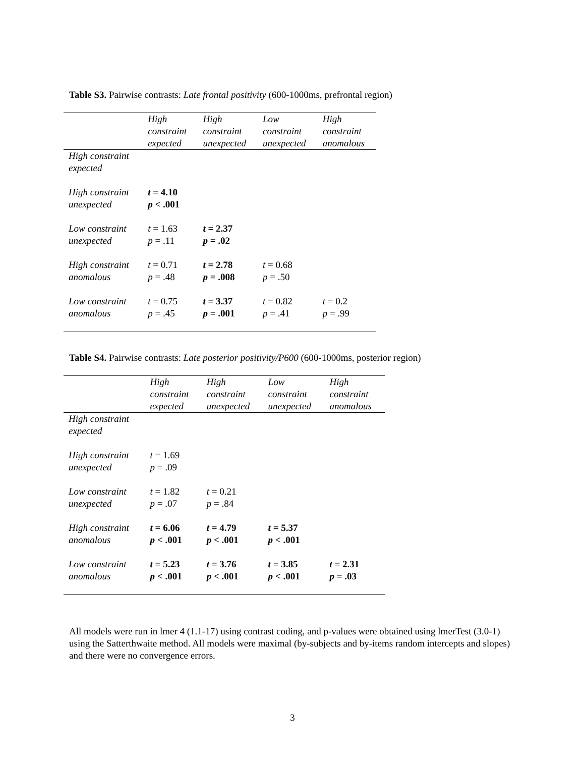Table S3. Pairwise contrasts: Late frontal positivity (600-1000ms, prefrontal region)
| | High constraint expected | High constraint unexpected | Low constraint unexpected | High constraint anomalous |
| --- | --- | --- | --- | --- |
| High constraint expected | | | | |
| High constraint unexpected | t = 4.10 p < .001 | | | |
| Low constraint unexpected | t = 1.63 p = .11 | t = 2.37 p = .02 | | |
| High constraint anomalous | t = 0.71 p = .48 | t = 2.78 p = .008 | t = 0.68 p = .50 | |
| Low constraint anomalous | t = 0.75 p = .45 | t = 3.37 p = .001 | t = 0.82 p = .41 | t = 0.2 p = .99 |
Table S4. Pairwise contrasts: Late posterior positivity/P600 (600-1000ms, posterior region)
| | High constraint expected | High constraint unexpected | Low constraint unexpected | High constraint anomalous |
| --- | --- | --- | --- | --- |
| High constraint expected | | | | |
| High constraint unexpected | t = 1.69 p = .09 | | | |
| Low constraint unexpected | t = 1.82 p = .07 | t = 0.21 p = .84 | | |
| High constraint anomalous | t = 6.06 p < .001 | t = 4.79 p < .001 | t = 5.37 p < .001 | |
| Low constraint anomalous | t = 5.23 p < .001 | t = 3.76 p < .001 | t = 3.85 p < .001 | t = 2.31 p = .03 |
All models were run in lmer 4 (1.1-17) using contrast coding, and p-values were obtained using lmerTest (3.0-1) using the Satterthwaite method. All models were maximal (by-subjects and by-items random intercepts and slopes) and there were no convergence errors.
3